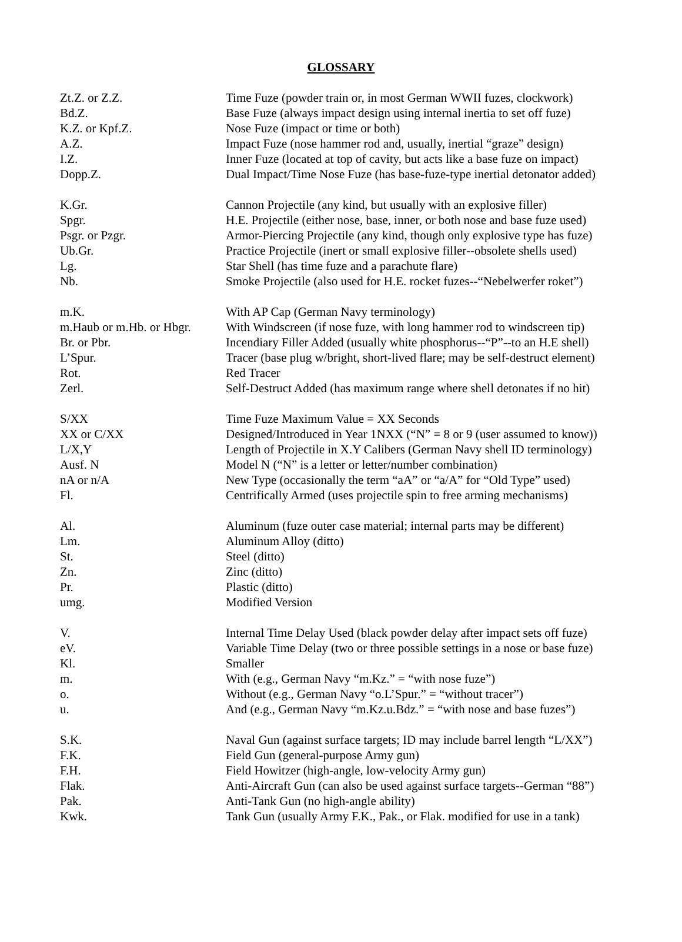GLOSSARY
| Zt.Z. or Z.Z. | Time Fuze (powder train or, in most German WWII fuzes, clockwork) |
| Bd.Z. | Base Fuze (always impact design using internal inertia to set off fuze) |
| K.Z. or Kpf.Z. | Nose Fuze (impact or time or both) |
| A.Z. | Impact Fuze (nose hammer rod and, usually, inertial “graze” design) |
| I.Z. | Inner Fuze (located at top of cavity, but acts like a base fuze on impact) |
| Dopp.Z. | Dual Impact/Time Nose Fuze (has base-fuze-type inertial detonator added) |
| K.Gr. | Cannon Projectile (any kind, but usually with an explosive filler) |
| Spgr. | H.E. Projectile (either nose, base, inner, or both nose and base fuze used) |
| Psgr. or Pzgr. | Armor-Piercing Projectile (any kind, though only explosive type has fuze) |
| Ub.Gr. | Practice Projectile (inert or small explosive filler--obsolete shells used) |
| Lg. | Star Shell (has time fuze and a parachute flare) |
| Nb. | Smoke Projectile (also used for H.E. rocket fuzes--“Nebelwerfer roket”) |
| m.K. | With AP Cap (German Navy terminology) |
| m.Haub or m.Hb. or Hbgr. | With Windscreen (if nose fuze, with long hammer rod to windscreen tip) |
| Br. or Pbr. | Incendiary Filler Added (usually white phosphorus--“P”--to an H.E shell) |
| L’Spur. | Tracer (base plug w/bright, short-lived flare; may be self-destruct element) |
| Rot. | Red Tracer |
| Zerl. | Self-Destruct Added (has maximum range where shell detonates if no hit) |
| S/XX | Time Fuze Maximum Value = XX Seconds |
| XX or C/XX | Designed/Introduced in Year 1NXX (“N” = 8 or 9 (user assumed to know)) |
| L/X,Y | Length of Projectile in X.Y Calibers (German Navy shell ID terminology) |
| Ausf. N | Model N (“N” is a letter or letter/number combination) |
| nA or n/A | New Type (occasionally the term “aA” or “a/A” for “Old Type” used) |
| Fl. | Centrifically Armed (uses projectile spin to free arming mechanisms) |
| Al. | Aluminum (fuze outer case material; internal parts may be different) |
| Lm. | Aluminum Alloy (ditto) |
| St. | Steel (ditto) |
| Zn. | Zinc (ditto) |
| Pr. | Plastic (ditto) |
| umg. | Modified Version |
| V. | Internal Time Delay Used (black powder delay after impact sets off fuze) |
| eV. | Variable Time Delay (two or three possible settings in a nose or base fuze) |
| Kl. | Smaller |
| m. | With (e.g., German Navy “m.Kz.” = “with nose fuze”) |
| o. | Without (e.g., German Navy “o.L’Spur.” = “without tracer”) |
| u. | And (e.g., German Navy “m.Kz.u.Bdz.” = “with nose and base fuzes”) |
| S.K. | Naval Gun (against surface targets; ID may include barrel length “L/XX”) |
| F.K. | Field Gun (general-purpose Army gun) |
| F.H. | Field Howitzer (high-angle, low-velocity Army gun) |
| Flak. | Anti-Aircraft Gun (can also be used against surface targets--German “88”) |
| Pak. | Anti-Tank Gun (no high-angle ability) |
| Kwk. | Tank Gun (usually Army F.K., Pak., or Flak. modified for use in a tank) |